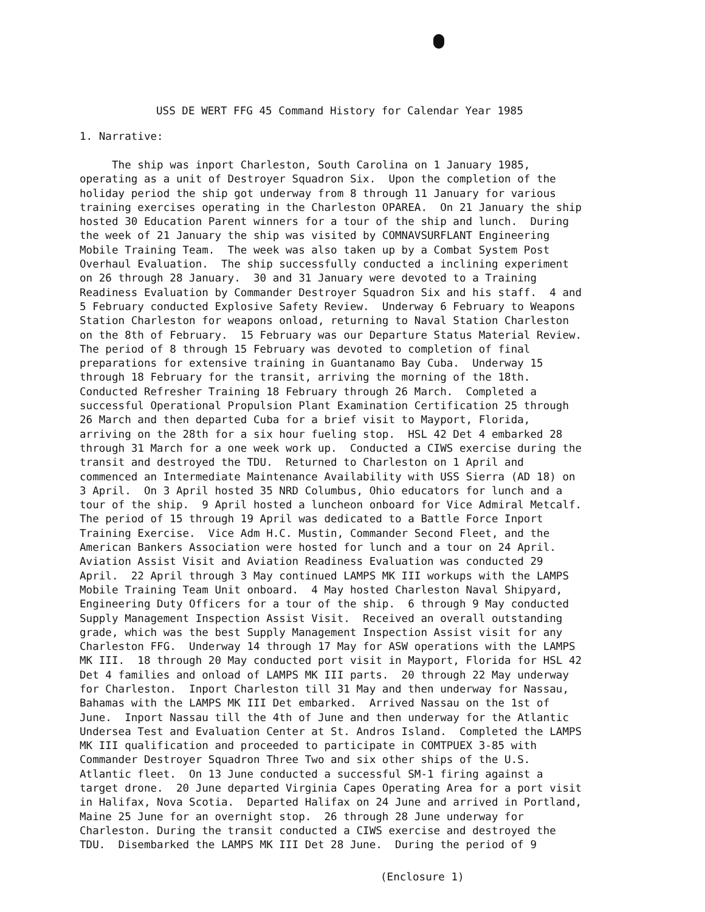USS DE WERT FFG 45 Command History for Calendar Year 1985
1. Narrative:
The ship was inport Charleston, South Carolina on 1 January 1985, operating as a unit of Destroyer Squadron Six. Upon the completion of the holiday period the ship got underway from 8 through 11 January for various training exercises operating in the Charleston OPAREA. On 21 January the ship hosted 30 Education Parent winners for a tour of the ship and lunch. During the week of 21 January the ship was visited by COMNAVSURFLANT Engineering Mobile Training Team. The week was also taken up by a Combat System Post Overhaul Evaluation. The ship successfully conducted a inclining experiment on 26 through 28 January. 30 and 31 January were devoted to a Training Readiness Evaluation by Commander Destroyer Squadron Six and his staff. 4 and 5 February conducted Explosive Safety Review. Underway 6 February to Weapons Station Charleston for weapons onload, returning to Naval Station Charleston on the 8th of February. 15 February was our Departure Status Material Review. The period of 8 through 15 February was devoted to completion of final preparations for extensive training in Guantanamo Bay Cuba. Underway 15 through 18 February for the transit, arriving the morning of the 18th. Conducted Refresher Training 18 February through 26 March. Completed a successful Operational Propulsion Plant Examination Certification 25 through 26 March and then departed Cuba for a brief visit to Mayport, Florida, arriving on the 28th for a six hour fueling stop. HSL 42 Det 4 embarked 28 through 31 March for a one week work up. Conducted a CIWS exercise during the transit and destroyed the TDU. Returned to Charleston on 1 April and commenced an Intermediate Maintenance Availability with USS Sierra (AD 18) on 3 April. On 3 April hosted 35 NRD Columbus, Ohio educators for lunch and a tour of the ship. 9 April hosted a luncheon onboard for Vice Admiral Metcalf. The period of 15 through 19 April was dedicated to a Battle Force Inport Training Exercise. Vice Adm H.C. Mustin, Commander Second Fleet, and the American Bankers Association were hosted for lunch and a tour on 24 April. Aviation Assist Visit and Aviation Readiness Evaluation was conducted 29 April. 22 April through 3 May continued LAMPS MK III workups with the LAMPS Mobile Training Team Unit onboard. 4 May hosted Charleston Naval Shipyard, Engineering Duty Officers for a tour of the ship. 6 through 9 May conducted Supply Management Inspection Assist Visit. Received an overall outstanding grade, which was the best Supply Management Inspection Assist visit for any Charleston FFG. Underway 14 through 17 May for ASW operations with the LAMPS MK III. 18 through 20 May conducted port visit in Mayport, Florida for HSL 42 Det 4 families and onload of LAMPS MK III parts. 20 through 22 May underway for Charleston. Inport Charleston till 31 May and then underway for Nassau, Bahamas with the LAMPS MK III Det embarked. Arrived Nassau on the 1st of June. Inport Nassau till the 4th of June and then underway for the Atlantic Undersea Test and Evaluation Center at St. Andros Island. Completed the LAMPS MK III qualification and proceeded to participate in COMTPUEX 3-85 with Commander Destroyer Squadron Three Two and six other ships of the U.S. Atlantic fleet. On 13 June conducted a successful SM-1 firing against a target drone. 20 June departed Virginia Capes Operating Area for a port visit in Halifax, Nova Scotia. Departed Halifax on 24 June and arrived in Portland, Maine 25 June for an overnight stop. 26 through 28 June underway for Charleston. During the transit conducted a CIWS exercise and destroyed the TDU. Disembarked the LAMPS MK III Det 28 June. During the period of 9
(Enclosure 1)